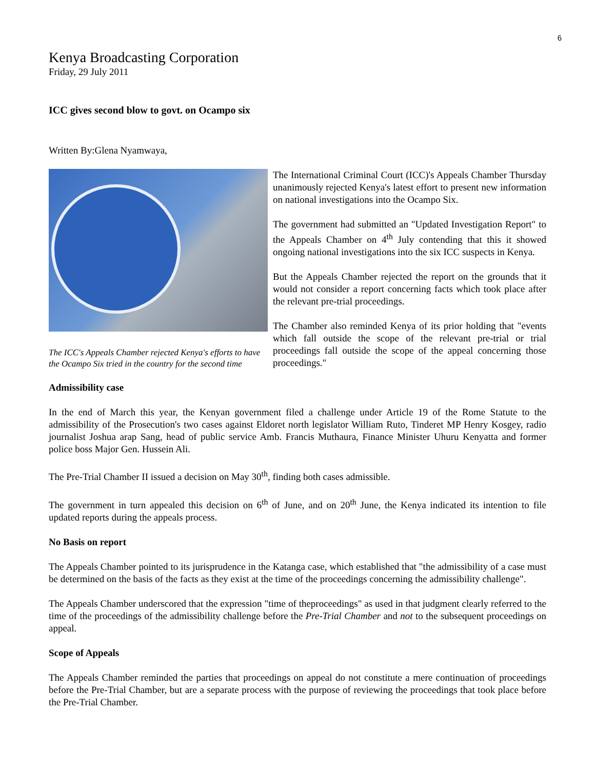6
Kenya Broadcasting Corporation
Friday, 29 July 2011
ICC gives second blow to govt. on Ocampo six
Written By:Glena Nyamwaya,
The ICC's Appeals Chamber rejected Kenya's efforts to have the Ocampo Six tried in the country for the second time
The International Criminal Court (ICC)'s Appeals Chamber Thursday unanimously rejected Kenya's latest effort to present new information on national investigations into the Ocampo Six.
The government had submitted an "Updated Investigation Report" to the Appeals Chamber on 4<sup>th</sup> July contending that this it showed ongoing national investigations into the six ICC suspects in Kenya.
But the Appeals Chamber rejected the report on the grounds that it would not consider a report concerning facts which took place after the relevant pre-trial proceedings.
The Chamber also reminded Kenya of its prior holding that "events which fall outside the scope of the relevant pre-trial or trial proceedings fall outside the scope of the appeal concerning those proceedings."
Admissibility case
In the end of March this year, the Kenyan government filed a challenge under Article 19 of the Rome Statute to the admissibility of the Prosecution's two cases against Eldoret north legislator William Ruto, Tinderet MP Henry Kosgey, radio journalist Joshua arap Sang, head of public service Amb. Francis Muthaura, Finance Minister Uhuru Kenyatta and former police boss Major Gen. Hussein Ali.
The Pre-Trial Chamber II issued a decision on May 30<sup>th</sup>, finding both cases admissible.
The government in turn appealed this decision on 6<sup>th</sup> of June, and on 20<sup>th</sup> June, the Kenya indicated its intention to file updated reports during the appeals process.
No Basis on report
The Appeals Chamber pointed to its jurisprudence in the Katanga case, which established that "the admissibility of a case must be determined on the basis of the facts as they exist at the time of the proceedings concerning the admissibility challenge".
The Appeals Chamber underscored that the expression "time of theproceedings" as used in that judgment clearly referred to the time of the proceedings of the admissibility challenge before the Pre-Trial Chamber and not to the subsequent proceedings on appeal.
Scope of Appeals
The Appeals Chamber reminded the parties that proceedings on appeal do not constitute a mere continuation of proceedings before the Pre-Trial Chamber, but are a separate process with the purpose of reviewing the proceedings that took place before the Pre-Trial Chamber.